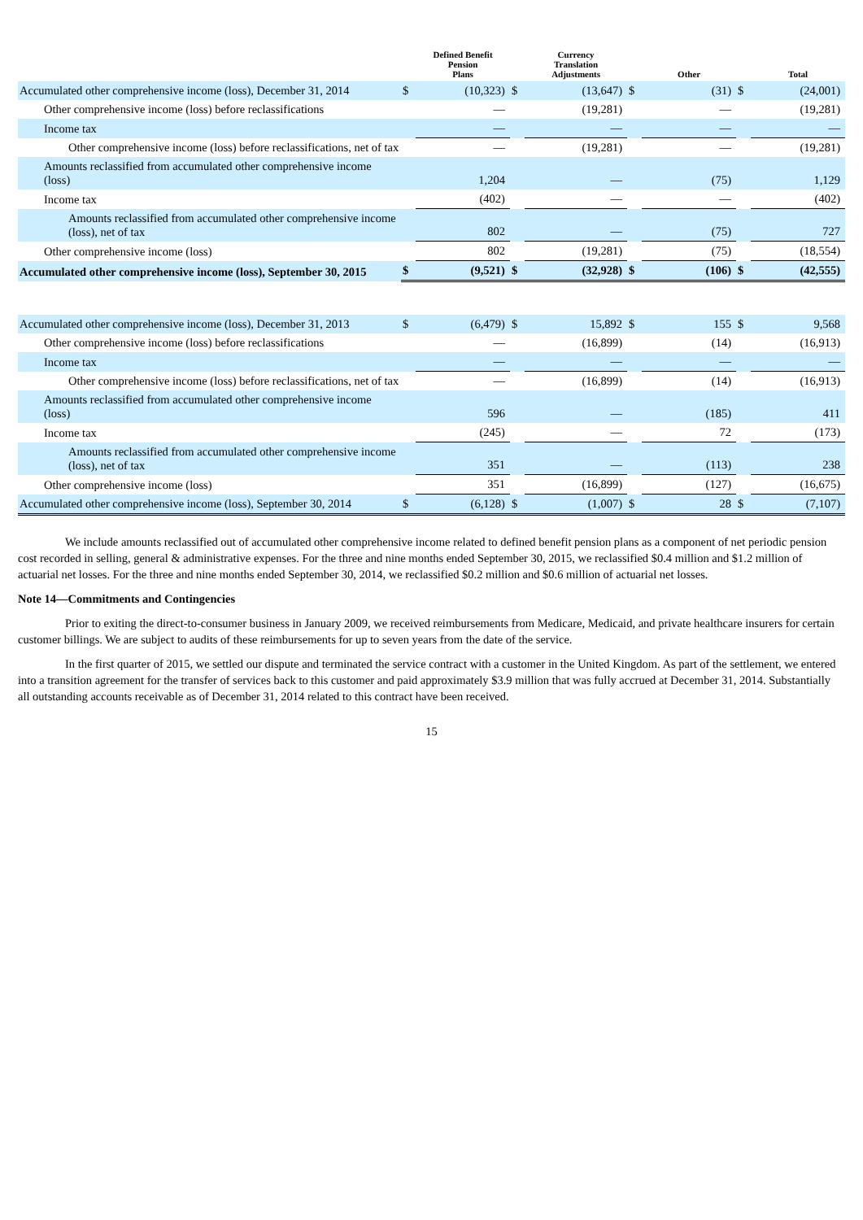| | | Defined Benefit Pension Plans | | Currency Translation Adjustments | | Other | | Total |
| --- | --- | --- | --- | --- | --- | --- | --- | --- |
| Accumulated other comprehensive income (loss), December 31, 2014 | $ | (10,323) | $ | (13,647) | $ | (31) | $ | (24,001) |
| Other comprehensive income (loss) before reclassifications | | — | | (19,281) | | — | | (19,281) |
| Income tax | | — | | — | | — | | — |
| Other comprehensive income (loss) before reclassifications, net of tax | | — | | (19,281) | | — | | (19,281) |
| Amounts reclassified from accumulated other comprehensive income (loss) | | 1,204 | | — | | (75) | | 1,129 |
| Income tax | | (402) | | — | | — | | (402) |
| Amounts reclassified from accumulated other comprehensive income (loss), net of tax | | 802 | | — | | (75) | | 727 |
| Other comprehensive income (loss) | | 802 | | (19,281) | | (75) | | (18,554) |
| Accumulated other comprehensive income (loss), September 30, 2015 | $ | (9,521) | $ | (32,928) | $ | (106) | $ | (42,555) |
| Accumulated other comprehensive income (loss), December 31, 2013 | $ | (6,479) | $ | 15,892 | $ | 155 | $ | 9,568 |
| Other comprehensive income (loss) before reclassifications | | — | | (16,899) | | (14) | | (16,913) |
| Income tax | | — | | — | | — | | — |
| Other comprehensive income (loss) before reclassifications, net of tax | | — | | (16,899) | | (14) | | (16,913) |
| Amounts reclassified from accumulated other comprehensive income (loss) | | 596 | | — | | (185) | | 411 |
| Income tax | | (245) | | — | | 72 | | (173) |
| Amounts reclassified from accumulated other comprehensive income (loss), net of tax | | 351 | | — | | (113) | | 238 |
| Other comprehensive income (loss) | | 351 | | (16,899) | | (127) | | (16,675) |
| Accumulated other comprehensive income (loss), September 30, 2014 | $ | (6,128) | $ | (1,007) | $ | 28 | $ | (7,107) |
We include amounts reclassified out of accumulated other comprehensive income related to defined benefit pension plans as a component of net periodic pension cost recorded in selling, general & administrative expenses. For the three and nine months ended September 30, 2015, we reclassified $0.4 million and $1.2 million of actuarial net losses. For the three and nine months ended September 30, 2014, we reclassified $0.2 million and $0.6 million of actuarial net losses.
Note 14—Commitments and Contingencies
Prior to exiting the direct-to-consumer business in January 2009, we received reimbursements from Medicare, Medicaid, and private healthcare insurers for certain customer billings. We are subject to audits of these reimbursements for up to seven years from the date of the service.
In the first quarter of 2015, we settled our dispute and terminated the service contract with a customer in the United Kingdom. As part of the settlement, we entered into a transition agreement for the transfer of services back to this customer and paid approximately $3.9 million that was fully accrued at December 31, 2014. Substantially all outstanding accounts receivable as of December 31, 2014 related to this contract have been received.
15